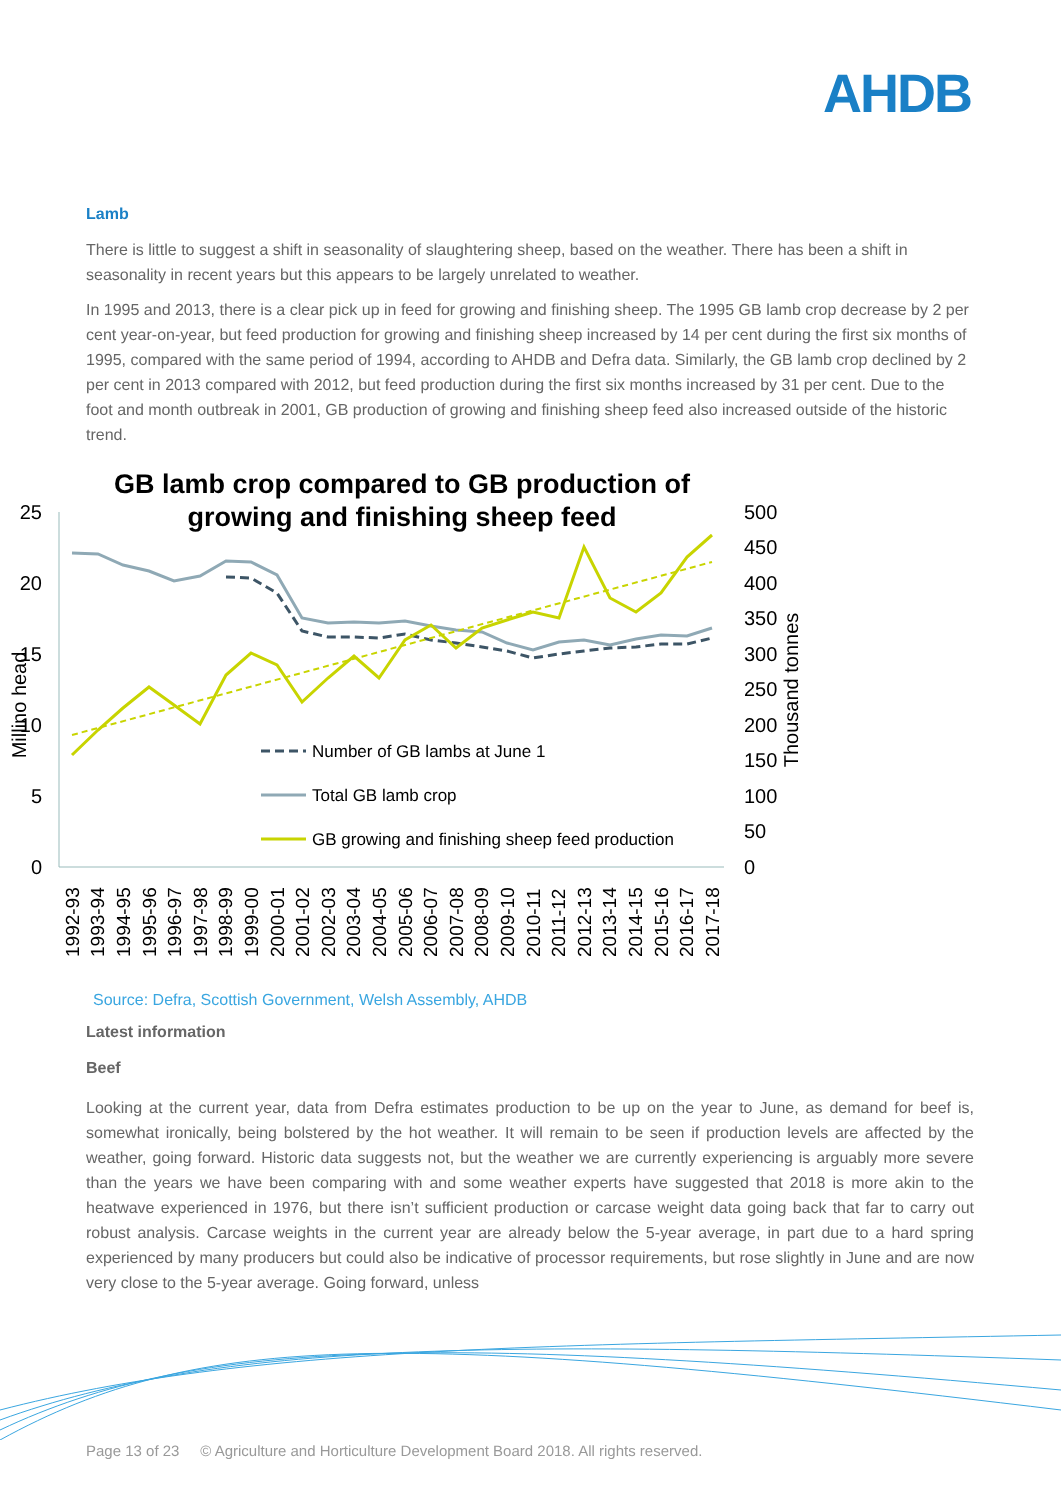AHDB
Lamb
There is little to suggest a shift in seasonality of slaughtering sheep, based on the weather. There has been a shift in seasonality in recent years but this appears to be largely unrelated to weather.
In 1995 and 2013, there is a clear pick up in feed for growing and finishing sheep. The 1995 GB lamb crop decrease by 2 per cent year-on-year, but feed production for growing and finishing sheep increased by 14 per cent during the first six months of 1995, compared with the same period of 1994, according to AHDB and Defra data. Similarly, the GB lamb crop declined by 2 per cent in 2013 compared with 2012, but feed production during the first six months increased by 31 per cent. Due to the foot and month outbreak in 2001, GB production of growing and finishing sheep feed also increased outside of the historic trend.
GB lamb crop compared to GB production of
growing and finishing sheep feed
25
20
15
10
5
0
500
450
400
350
300
250
200
150
100
50
0
Millino head
Thousand tonnes
Number of GB lambs at June 1
Total GB lamb crop
GB growing and finishing sheep feed production
1992-93
1993-94
1994-95
1995-96
1996-97
1997-98
1998-99
1999-00
2000-01
2001-02
2002-03
2003-04
2004-05
2005-06
2006-07
2007-08
2008-09
2009-10
2010-11
2011-12
2012-13
2013-14
2014-15
2015-16
2016-17
2017-18
Source: Defra, Scottish Government, Welsh Assembly, AHDB
Latest information
Beef
Looking at the current year, data from Defra estimates production to be up on the year to June, as demand for beef is, somewhat ironically, being bolstered by the hot weather. It will remain to be seen if production levels are affected by the weather, going forward. Historic data suggests not, but the weather we are currently experiencing is arguably more severe than the years we have been comparing with and some weather experts have suggested that 2018 is more akin to the heatwave experienced in 1976, but there isn’t sufficient production or carcase weight data going back that far to carry out robust analysis. Carcase weights in the current year are already below the 5-year average, in part due to a hard spring experienced by many producers but could also be indicative of processor requirements, but rose slightly in June and are now very close to the 5-year average. Going forward, unless
Page 13 of 23 © Agriculture and Horticulture Development Board 2018. All rights reserved.